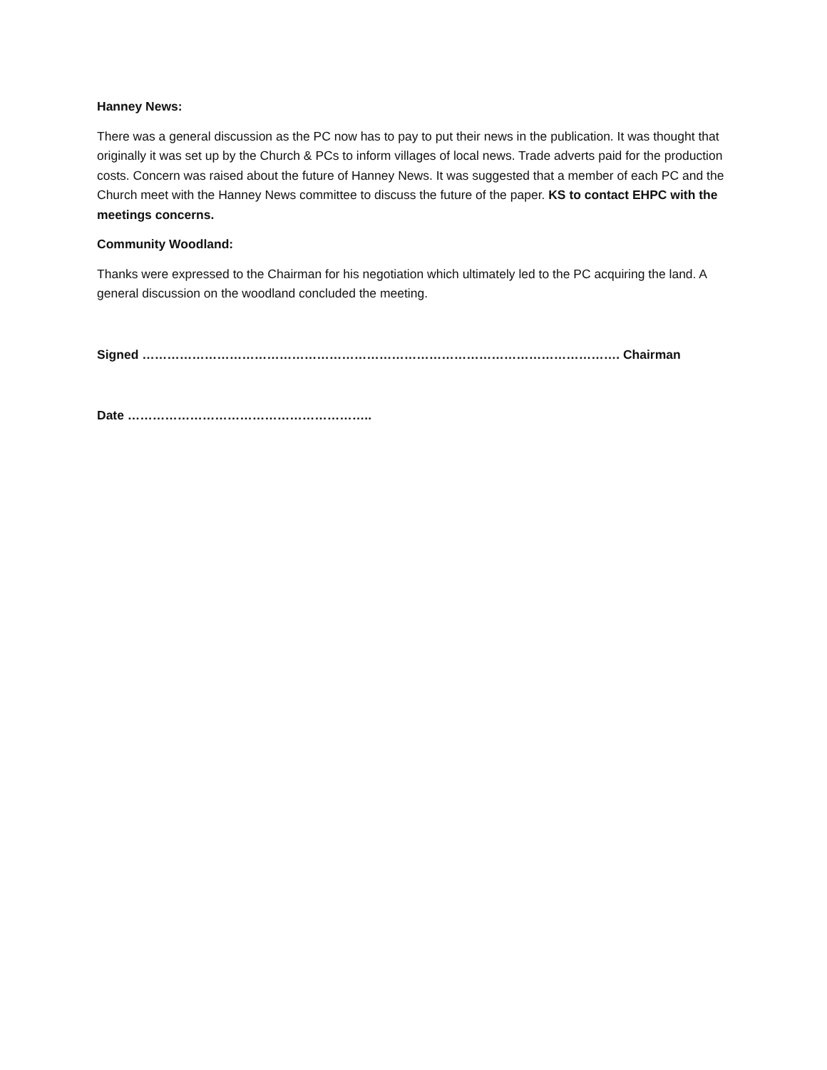Hanney News:
There was a general discussion as the PC now has to pay to put their news in the publication. It was thought that originally it was set up by the Church & PCs to inform villages of local news. Trade adverts paid for the production costs. Concern was raised about the future of Hanney News. It was suggested that a member of each PC and the Church meet with the Hanney News committee to discuss the future of the paper. KS to contact EHPC with the meetings concerns.
Community Woodland:
Thanks were expressed to the Chairman for his negotiation which ultimately led to the PC acquiring the land. A general discussion on the woodland concluded the meeting.
Signed ……………………………………………………………………………………………………. Chairman
Date …………………………………………………..